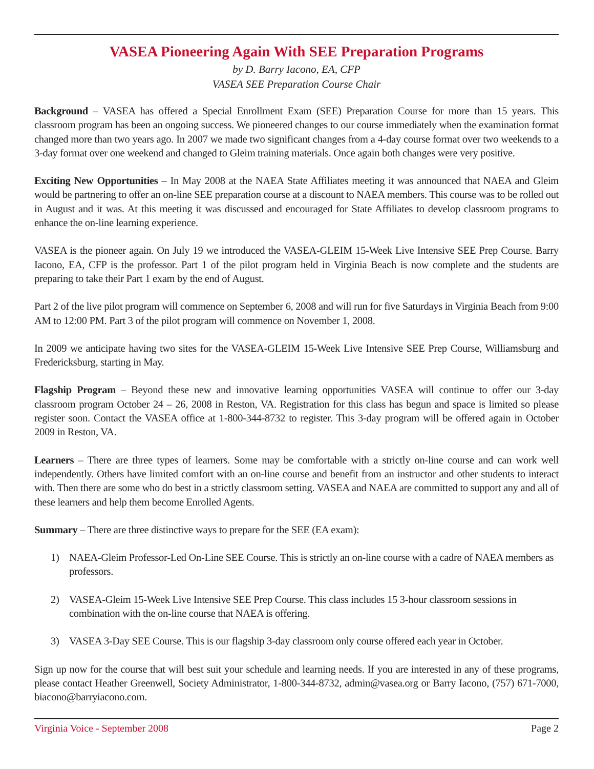VASEA Pioneering Again With SEE Preparation Programs
by D. Barry Iacono, EA, CFP
VASEA SEE Preparation Course Chair
Background – VASEA has offered a Special Enrollment Exam (SEE) Preparation Course for more than 15 years. This classroom program has been an ongoing success. We pioneered changes to our course immediately when the examination format changed more than two years ago. In 2007 we made two significant changes from a 4-day course format over two weekends to a 3-day format over one weekend and changed to Gleim training materials. Once again both changes were very positive.
Exciting New Opportunities – In May 2008 at the NAEA State Affiliates meeting it was announced that NAEA and Gleim would be partnering to offer an on-line SEE preparation course at a discount to NAEA members. This course was to be rolled out in August and it was. At this meeting it was discussed and encouraged for State Affiliates to develop classroom programs to enhance the on-line learning experience.
VASEA is the pioneer again. On July 19 we introduced the VASEA-GLEIM 15-Week Live Intensive SEE Prep Course. Barry Iacono, EA, CFP is the professor. Part 1 of the pilot program held in Virginia Beach is now complete and the students are preparing to take their Part 1 exam by the end of August.
Part 2 of the live pilot program will commence on September 6, 2008 and will run for five Saturdays in Virginia Beach from 9:00 AM to 12:00 PM. Part 3 of the pilot program will commence on November 1, 2008.
In 2009 we anticipate having two sites for the VASEA-GLEIM 15-Week Live Intensive SEE Prep Course, Williamsburg and Fredericksburg, starting in May.
Flagship Program – Beyond these new and innovative learning opportunities VASEA will continue to offer our 3-day classroom program October 24 – 26, 2008 in Reston, VA. Registration for this class has begun and space is limited so please register soon. Contact the VASEA office at 1-800-344-8732 to register. This 3-day program will be offered again in October 2009 in Reston, VA.
Learners – There are three types of learners. Some may be comfortable with a strictly on-line course and can work well independently. Others have limited comfort with an on-line course and benefit from an instructor and other students to interact with. Then there are some who do best in a strictly classroom setting. VASEA and NAEA are committed to support any and all of these learners and help them become Enrolled Agents.
Summary – There are three distinctive ways to prepare for the SEE (EA exam):
1) NAEA-Gleim Professor-Led On-Line SEE Course. This is strictly an on-line course with a cadre of NAEA members as professors.
2) VASEA-Gleim 15-Week Live Intensive SEE Prep Course. This class includes 15 3-hour classroom sessions in combination with the on-line course that NAEA is offering.
3) VASEA 3-Day SEE Course. This is our flagship 3-day classroom only course offered each year in October.
Sign up now for the course that will best suit your schedule and learning needs. If you are interested in any of these programs, please contact Heather Greenwell, Society Administrator, 1-800-344-8732, admin@vasea.org or Barry Iacono, (757) 671-7000, biacono@barryiacono.com.
Virginia Voice - September 2008 Page 2